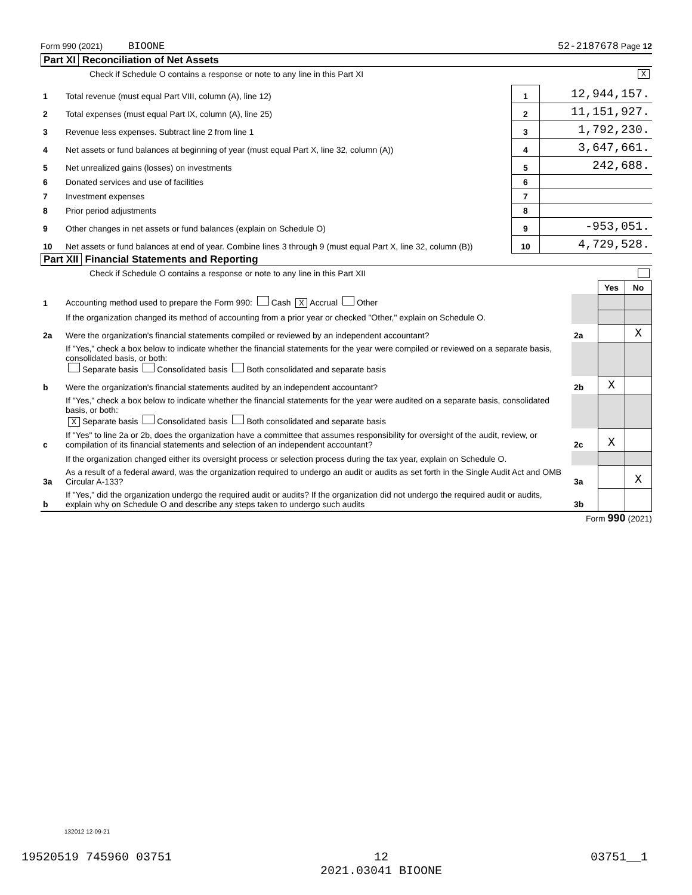Form 990 (2021) BIOONE 52-2187678 Page 12
Part XI Reconciliation of Net Assets
Check if Schedule O contains a response or note to any line in this Part XI X
| 1 | Total revenue (must equal Part VIII, column (A), line 12) | 1 | 12,944,157. |
| 2 | Total expenses (must equal Part IX, column (A), line 25) | 2 | 11,151,927. |
| 3 | Revenue less expenses. Subtract line 2 from line 1 | 3 | 1,792,230. |
| 4 | Net assets or fund balances at beginning of year (must equal Part X, line 32, column (A)) | 4 | 3,647,661. |
| 5 | Net unrealized gains (losses) on investments | 5 | 242,688. |
| 6 | Donated services and use of facilities | 6 | |
| 7 | Investment expenses | 7 | |
| 8 | Prior period adjustments | 8 | |
| 9 | Other changes in net assets or fund balances (explain on Schedule O) | 9 | -953,051. |
| 10 | Net assets or fund balances at end of year. Combine lines 3 through 9 (must equal Part X, line 32, column (B)) | 10 | 4,729,528. |
Part XII Financial Statements and Reporting
Check if Schedule O contains a response or note to any line in this Part XII
| | | | Yes | No |
| 1 | Accounting method used to prepare the Form 990: Cash X Accrual Other | | | |
| | If the organization changed its method of accounting from a prior year or checked "Other," explain on Schedule O. | | | |
| 2a | Were the organization's financial statements compiled or reviewed by an independent accountant? | 2a | | X |
| | If "Yes," check a box below to indicate whether the financial statements for the year were compiled or reviewed on a separate basis, consolidated basis, or both: Separate basis Consolidated basis Both consolidated and separate basis | | | |
| b | Were the organization's financial statements audited by an independent accountant? | 2b | X | |
| | If "Yes," check a box below to indicate whether the financial statements for the year were audited on a separate basis, consolidated basis, or both: X Separate basis Consolidated basis Both consolidated and separate basis | | | |
| c | If "Yes" to line 2a or 2b, does the organization have a committee that assumes responsibility for oversight of the audit, review, or compilation of its financial statements and selection of an independent accountant? | 2c | X | |
| | If the organization changed either its oversight process or selection process during the tax year, explain on Schedule O. | | | |
| 3a | As a result of a federal award, was the organization required to undergo an audit or audits as set forth in the Single Audit Act and OMB Circular A-133? | 3a | | X |
| b | If "Yes," did the organization undergo the required audit or audits? If the organization did not undergo the required audit or audits, explain why on Schedule O and describe any steps taken to undergo such audits | 3b | | |
Form 990 (2021)
132012 12-09-21
19520519 745960 03751 12
2021.03041 BIOONE 03751__1